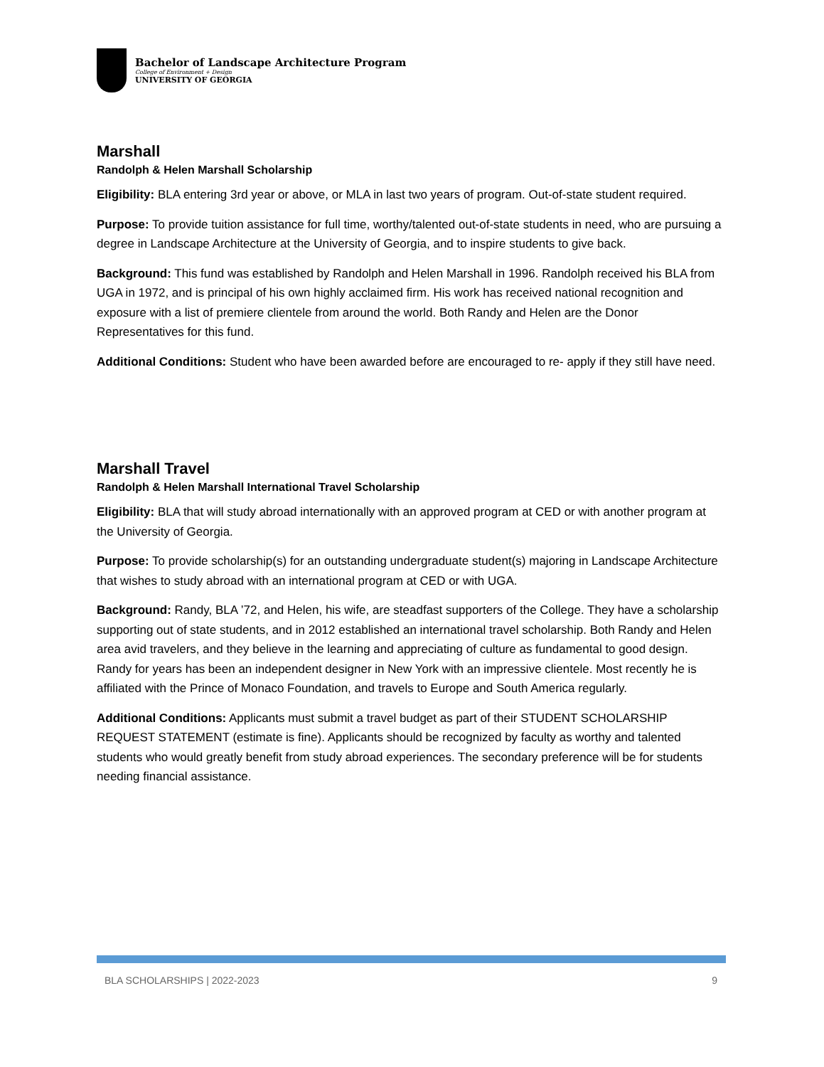Bachelor of Landscape Architecture Program
College of Environment + Design
UNIVERSITY OF GEORGIA
Marshall
Randolph & Helen Marshall Scholarship
Eligibility: BLA entering 3rd year or above, or MLA in last two years of program. Out-of-state student required.
Purpose: To provide tuition assistance for full time, worthy/talented out-of-state students in need, who are pursuing a degree in Landscape Architecture at the University of Georgia, and to inspire students to give back.
Background: This fund was established by Randolph and Helen Marshall in 1996. Randolph received his BLA from UGA in 1972, and is principal of his own highly acclaimed firm. His work has received national recognition and exposure with a list of premiere clientele from around the world. Both Randy and Helen are the Donor Representatives for this fund.
Additional Conditions: Student who have been awarded before are encouraged to re- apply if they still have need.
Marshall Travel
Randolph & Helen Marshall International Travel Scholarship
Eligibility: BLA that will study abroad internationally with an approved program at CED or with another program at the University of Georgia.
Purpose: To provide scholarship(s) for an outstanding undergraduate student(s) majoring in Landscape Architecture that wishes to study abroad with an international program at CED or with UGA.
Background: Randy, BLA ’72, and Helen, his wife, are steadfast supporters of the College. They have a scholarship supporting out of state students, and in 2012 established an international travel scholarship. Both Randy and Helen area avid travelers, and they believe in the learning and appreciating of culture as fundamental to good design. Randy for years has been an independent designer in New York with an impressive clientele. Most recently he is affiliated with the Prince of Monaco Foundation, and travels to Europe and South America regularly.
Additional Conditions: Applicants must submit a travel budget as part of their STUDENT SCHOLARSHIP REQUEST STATEMENT (estimate is fine). Applicants should be recognized by faculty as worthy and talented students who would greatly benefit from study abroad experiences. The secondary preference will be for students needing financial assistance.
BLA SCHOLARSHIPS | 2022-2023 9